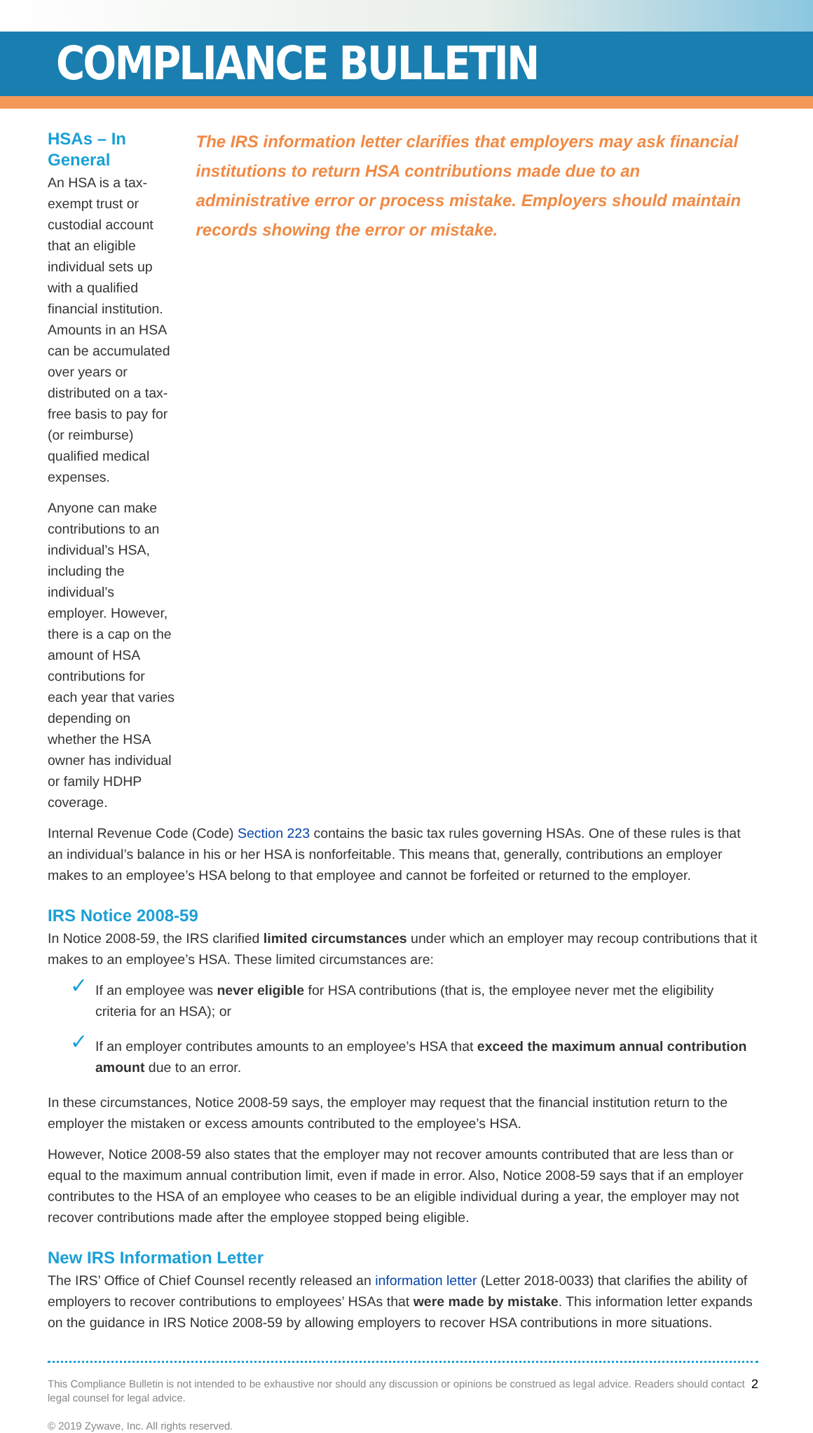COMPLIANCE BULLETIN
HSAs – In General
An HSA is a tax-exempt trust or custodial account that an eligible individual sets up with a qualified financial institution. Amounts in an HSA can be accumulated over years or distributed on a tax-free basis to pay for (or reimburse) qualified medical expenses.
Anyone can make contributions to an individual’s HSA, including the individual’s employer. However, there is a cap on the amount of HSA contributions for each year that varies depending on whether the HSA owner has individual or family HDHP coverage.
The IRS information letter clarifies that employers may ask financial institutions to return HSA contributions made due to an administrative error or process mistake. Employers should maintain records showing the error or mistake.
Internal Revenue Code (Code) Section 223 contains the basic tax rules governing HSAs. One of these rules is that an individual’s balance in his or her HSA is nonforfeitable. This means that, generally, contributions an employer makes to an employee’s HSA belong to that employee and cannot be forfeited or returned to the employer.
IRS Notice 2008-59
In Notice 2008-59, the IRS clarified limited circumstances under which an employer may recoup contributions that it makes to an employee’s HSA. These limited circumstances are:
✓ If an employee was never eligible for HSA contributions (that is, the employee never met the eligibility criteria for an HSA); or
✓ If an employer contributes amounts to an employee’s HSA that exceed the maximum annual contribution amount due to an error.
In these circumstances, Notice 2008-59 says, the employer may request that the financial institution return to the employer the mistaken or excess amounts contributed to the employee’s HSA.
However, Notice 2008-59 also states that the employer may not recover amounts contributed that are less than or equal to the maximum annual contribution limit, even if made in error. Also, Notice 2008-59 says that if an employer contributes to the HSA of an employee who ceases to be an eligible individual during a year, the employer may not recover contributions made after the employee stopped being eligible.
New IRS Information Letter
The IRS’ Office of Chief Counsel recently released an information letter (Letter 2018-0033) that clarifies the ability of employers to recover contributions to employees’ HSAs that were made by mistake. This information letter expands on the guidance in IRS Notice 2008-59 by allowing employers to recover HSA contributions in more situations.
This Compliance Bulletin is not intended to be exhaustive nor should any discussion or opinions be construed as legal advice. Readers should contact legal counsel for legal advice.
© 2019 Zywave, Inc. All rights reserved.
2